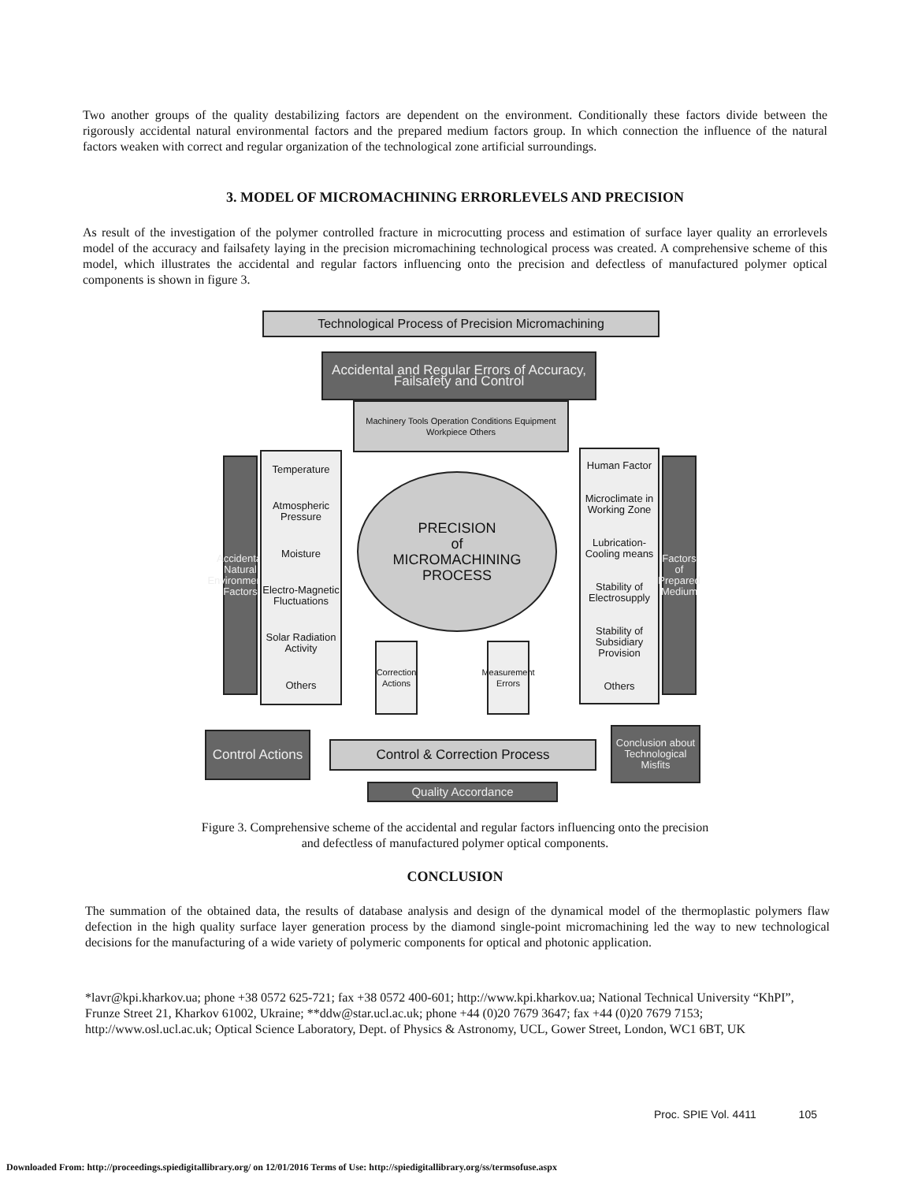Two another groups of the quality destabilizing factors are dependent on the environment. Conditionally these factors divide between the rigorously accidental natural environmental factors and the prepared medium factors group. In which connection the influence of the natural factors weaken with correct and regular organization of the technological zone artificial surroundings.
3. MODEL OF MICROMACHINING ERRORLEVELS AND PRECISION
As result of the investigation of the polymer controlled fracture in microcutting process and estimation of surface layer quality an errorlevels model of the accuracy and failsafety laying in the precision micromachining technological process was created. A comprehensive scheme of this model, which illustrates the accidental and regular factors influencing onto the precision and defectless of manufactured polymer optical components is shown in figure 3.
Technological Process of Precision Micromachining
Accidental and Regular Errors of Accuracy, Failsafety and Control
Machinery Tools Operation Conditions Equipment Workpiece Others
Accidental Natural Environmental Factors
Temperature
Atmospheric Pressure
Moisture
Electro-Magnetic Fluctuations
Solar Radiation Activity
Others
PRECISION
of
MICROMACHINING
PROCESS
Human Factor
Microclimate in Working Zone
Lubrication-Cooling means
Stability of Electrosupply
Stability of Subsidiary Provision
Others
Factors of Prepared Medium
Correction Actions
Measurement Errors
Control Actions
Control & Correction Process
Conclusion about Technological Misfits
Quality Accordance
Figure 3. Comprehensive scheme of the accidental and regular factors influencing onto the precision
and defectless of manufactured polymer optical components.
CONCLUSION
The summation of the obtained data, the results of database analysis and design of the dynamical model of the thermoplastic polymers flaw defection in the high quality surface layer generation process by the diamond single-point micromachining led the way to new technological decisions for the manufacturing of a wide variety of polymeric components for optical and photonic application.
*lavr@kpi.kharkov.ua; phone +38 0572 625-721; fax +38 0572 400-601; http://www.kpi.kharkov.ua; National Technical University “KhPI”, Frunze Street 21, Kharkov 61002, Ukraine; **ddw@star.ucl.ac.uk; phone +44 (0)20 7679 3647; fax +44 (0)20 7679 7153; http://www.osl.ucl.ac.uk; Optical Science Laboratory, Dept. of Physics & Astronomy, UCL, Gower Street, London, WC1 6BT, UK
Proc. SPIE Vol. 4411 105
Downloaded From: http://proceedings.spiedigitallibrary.org/ on 12/01/2016 Terms of Use: http://spiedigitallibrary.org/ss/termsofuse.aspx